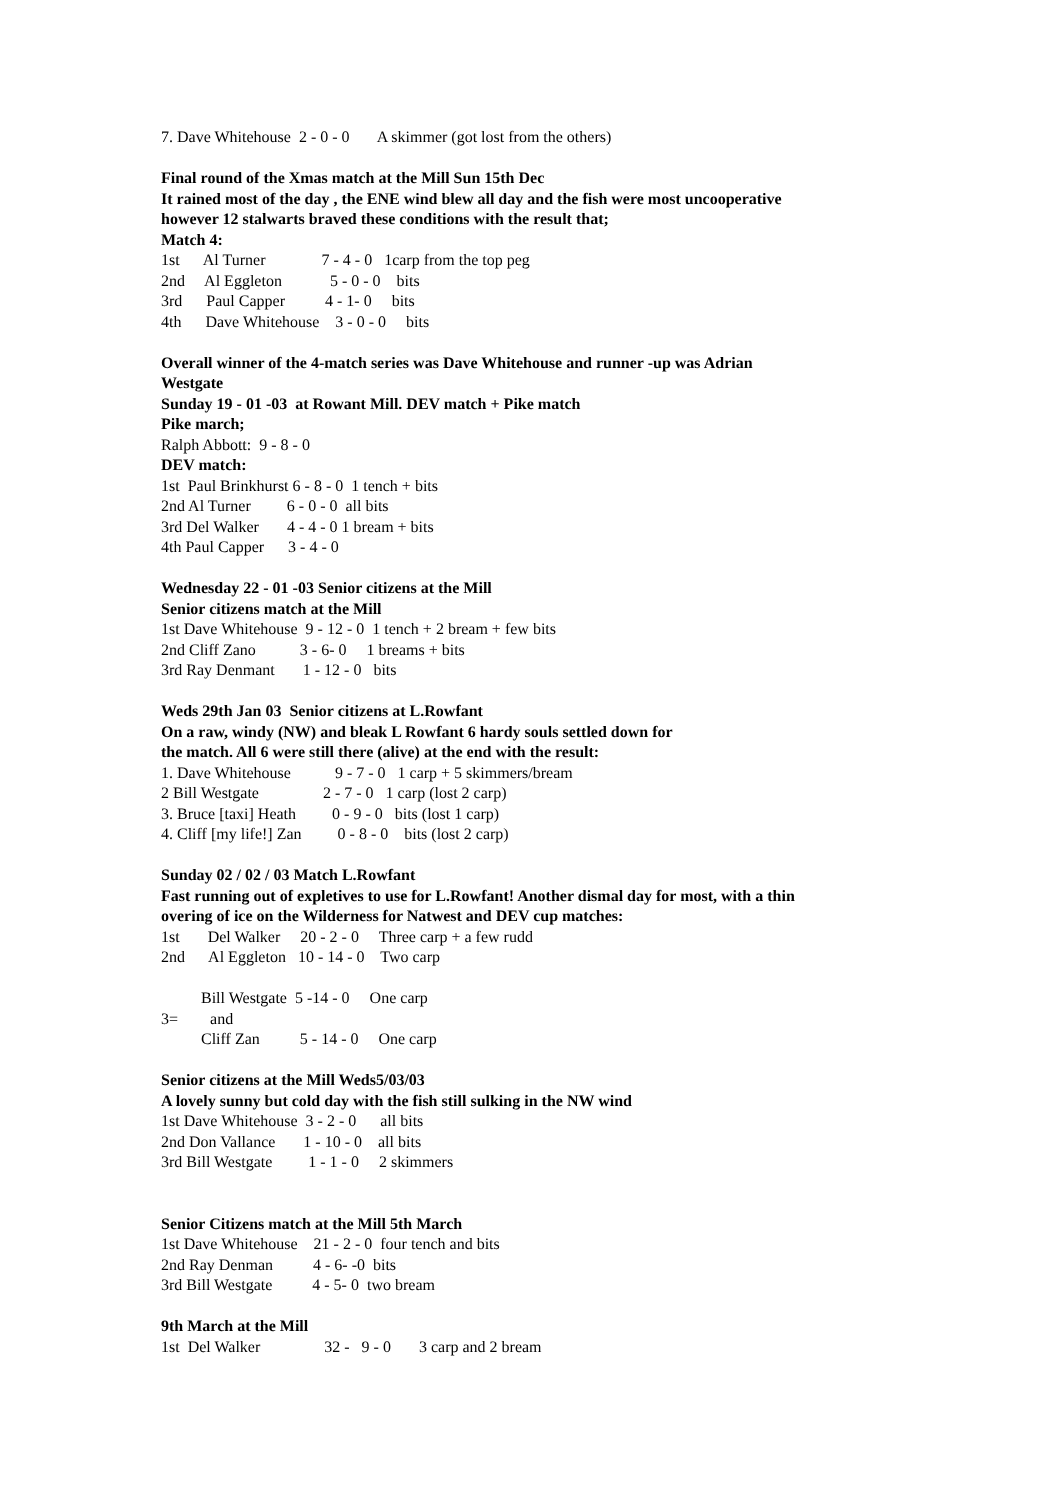7. Dave Whitehouse 2 - 0 - 0 A skimmer (got lost from the others)
Final round of the Xmas match at the Mill Sun 15th Dec
It rained most of the day , the ENE wind blew all day and the fish were most uncooperative
however 12 stalwarts braved these conditions with the result that;
Match 4:
1st Al Turner 7 - 4 - 0 1carp from the top peg
2nd Al Eggleton 5 - 0 - 0 bits
3rd Paul Capper 4 - 1- 0 bits
4th Dave Whitehouse 3 - 0 - 0 bits
Overall winner of the 4-match series was Dave Whitehouse and runner -up was Adrian
Westgate
Sunday 19 - 01 -03 at Rowant Mill. DEV match + Pike match
Pike march;
Ralph Abbott: 9 - 8 - 0
DEV match:
1st Paul Brinkhurst 6 - 8 - 0 1 tench + bits
2nd Al Turner 6 - 0 - 0 all bits
3rd Del Walker 4 - 4 - 0 1 bream + bits
4th Paul Capper 3 - 4 - 0
Wednesday 22 - 01 -03 Senior citizens at the Mill
Senior citizens match at the Mill
1st Dave Whitehouse 9 - 12 - 0 1 tench + 2 bream + few bits
2nd Cliff Zano 3 - 6- 0 1 breams + bits
3rd Ray Denmant 1 - 12 - 0 bits
Weds 29th Jan 03 Senior citizens at L.Rowfant
On a raw, windy (NW) and bleak L Rowfant 6 hardy souls settled down for
the match. All 6 were still there (alive) at the end with the result:
1. Dave Whitehouse 9 - 7 - 0 1 carp + 5 skimmers/bream
2 Bill Westgate 2 - 7 - 0 1 carp (lost 2 carp)
3. Bruce [taxi] Heath 0 - 9 - 0 bits (lost 1 carp)
4. Cliff [my life!] Zan 0 - 8 - 0 bits (lost 2 carp)
Sunday 02 / 02 / 03 Match L.Rowfant
Fast running out of expletives to use for L.Rowfant! Another dismal day for most, with a thin
overing of ice on the Wilderness for Natwest and DEV cup matches:
1st Del Walker 20 - 2 - 0 Three carp + a few rudd
2nd Al Eggleton 10 - 14 - 0 Two carp
Bill Westgate 5 -14 - 0 One carp
3= and
Cliff Zan 5 - 14 - 0 One carp
Senior citizens at the Mill Weds5/03/03
A lovely sunny but cold day with the fish still sulking in the NW wind
1st Dave Whitehouse 3 - 2 - 0 all bits
2nd Don Vallance 1 - 10 - 0 all bits
3rd Bill Westgate 1 - 1 - 0 2 skimmers
Senior Citizens match at the Mill 5th March
1st Dave Whitehouse 21 - 2 - 0 four tench and bits
2nd Ray Denman 4 - 6- -0 bits
3rd Bill Westgate 4 - 5- 0 two bream
9th March at the Mill
1st Del Walker 32 - 9 - 0 3 carp and 2 bream